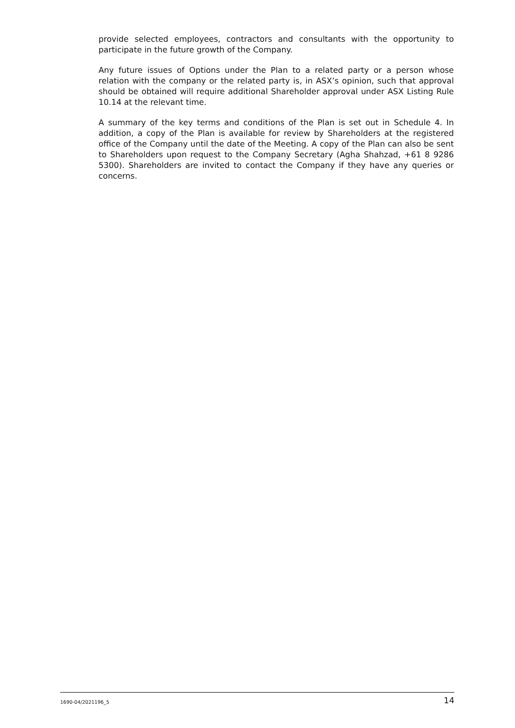provide selected employees, contractors and consultants with the opportunity to participate in the future growth of the Company.
Any future issues of Options under the Plan to a related party or a person whose relation with the company or the related party is, in ASX’s opinion, such that approval should be obtained will require additional Shareholder approval under ASX Listing Rule 10.14 at the relevant time.
A summary of the key terms and conditions of the Plan is set out in Schedule 4. In addition, a copy of the Plan is available for review by Shareholders at the registered office of the Company until the date of the Meeting. A copy of the Plan can also be sent to Shareholders upon request to the Company Secretary (Agha Shahzad, +61 8 9286 5300). Shareholders are invited to contact the Company if they have any queries or concerns.
1690-04/2021196_5 14